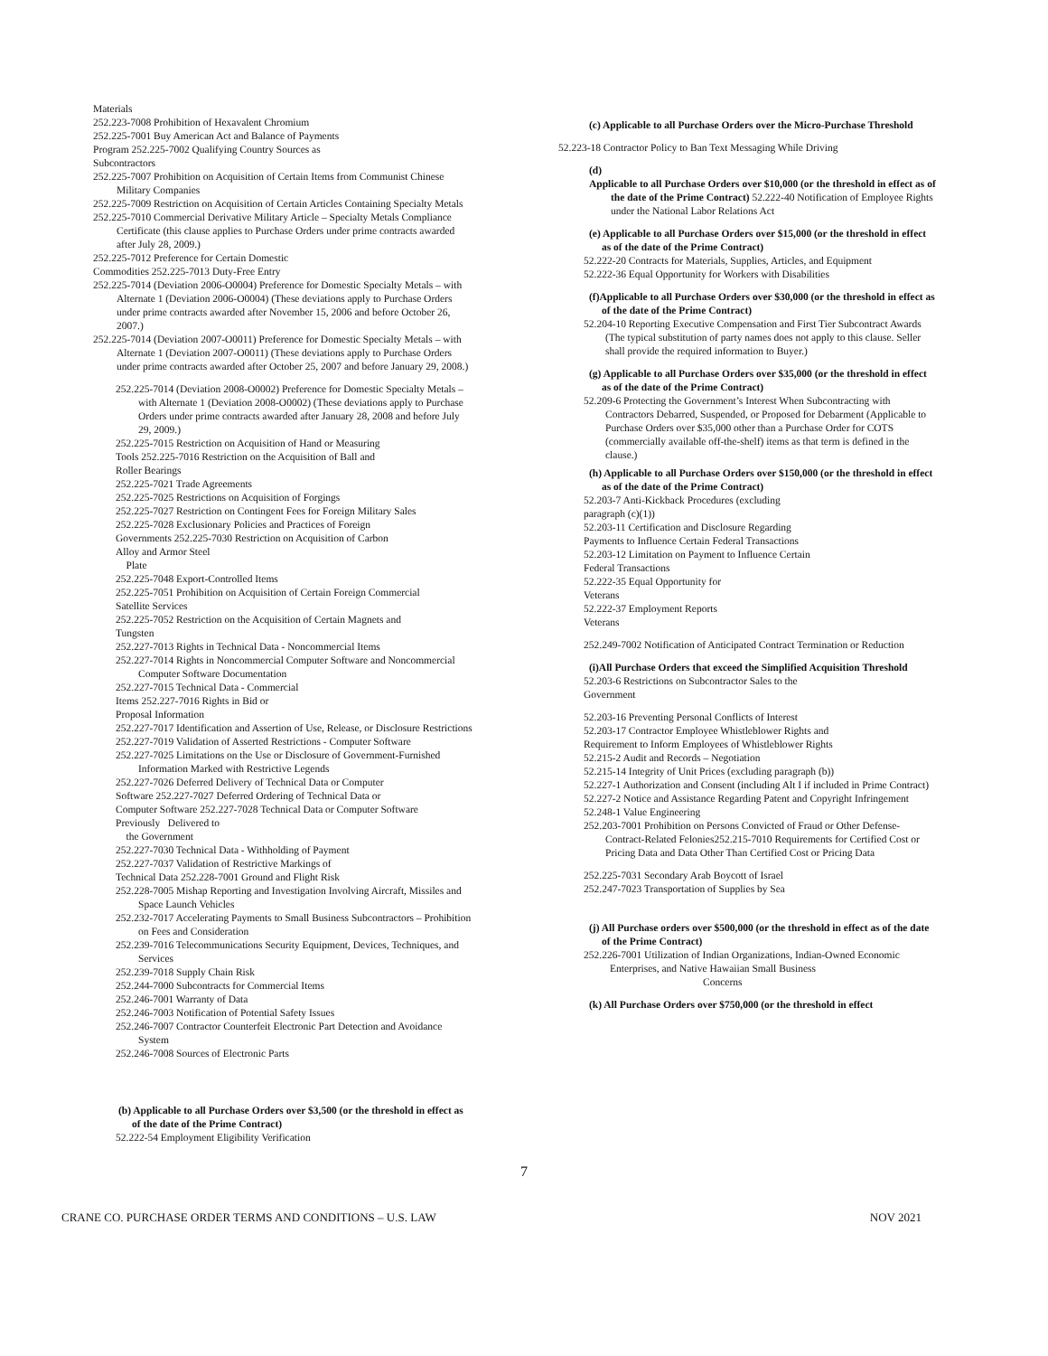Materials
252.223-7008 Prohibition of Hexavalent Chromium
252.225-7001 Buy American Act and Balance of Payments
Program 252.225-7002 Qualifying Country Sources as
Subcontractors
252.225-7007 Prohibition on Acquisition of Certain Items from Communist Chinese Military Companies
252.225-7009 Restriction on Acquisition of Certain Articles Containing Specialty Metals
252.225-7010 Commercial Derivative Military Article – Specialty Metals Compliance Certificate (this clause applies to Purchase Orders under prime contracts awarded after July 28, 2009.)
252.225-7012 Preference for Certain Domestic
Commodities 252.225-7013 Duty-Free Entry
252.225-7014 (Deviation 2006-O0004) Preference for Domestic Specialty Metals – with Alternate 1 (Deviation 2006-O0004) (These deviations apply to Purchase Orders under prime contracts awarded after November 15, 2006 and before October 26, 2007.)
252.225-7014 (Deviation 2007-O0011) Preference for Domestic Specialty Metals – with Alternate 1 (Deviation 2007-O0011) (These deviations apply to Purchase Orders under prime contracts awarded after October 25, 2007 and before January 29, 2008.)
252.225-7014 (Deviation 2008-O0002) Preference for Domestic Specialty Metals – with Alternate 1 (Deviation 2008-O0002) (These deviations apply to Purchase Orders under prime contracts awarded after January 28, 2008 and before July 29, 2009.)
252.225-7015 Restriction on Acquisition of Hand or Measuring
Tools 252.225-7016 Restriction on the Acquisition of Ball and
Roller Bearings
252.225-7021 Trade Agreements
252.225-7025 Restrictions on Acquisition of Forgings
252.225-7027 Restriction on Contingent Fees for Foreign Military Sales
252.225-7028 Exclusionary Policies and Practices of Foreign
Governments 252.225-7030 Restriction on Acquisition of Carbon
Alloy and Armor Steel
Plate
252.225-7048 Export-Controlled Items
252.225-7051 Prohibition on Acquisition of Certain Foreign Commercial
Satellite Services
252.225-7052 Restriction on the Acquisition of Certain Magnets and
Tungsten
252.227-7013 Rights in Technical Data - Noncommercial Items
252.227-7014 Rights in Noncommercial Computer Software and Noncommercial Computer Software Documentation
252.227-7015 Technical Data - Commercial
Items 252.227-7016 Rights in Bid or
Proposal Information
252.227-7017 Identification and Assertion of Use, Release, or Disclosure Restrictions
252.227-7019 Validation of Asserted Restrictions - Computer Software
252.227-7025 Limitations on the Use or Disclosure of Government-Furnished Information Marked with Restrictive Legends
252.227-7026 Deferred Delivery of Technical Data or Computer
Software 252.227-7027 Deferred Ordering of Technical Data or
Computer Software 252.227-7028 Technical Data or Computer Software
Previously Delivered to
the Government
252.227-7030 Technical Data - Withholding of Payment
252.227-7037 Validation of Restrictive Markings of
Technical Data 252.228-7001 Ground and Flight Risk
252.228-7005 Mishap Reporting and Investigation Involving Aircraft, Missiles and Space Launch Vehicles
252.232-7017 Accelerating Payments to Small Business Subcontractors – Prohibition on Fees and Consideration
252.239-7016 Telecommunications Security Equipment, Devices, Techniques, and Services
252.239-7018 Supply Chain Risk
252.244-7000 Subcontracts for Commercial Items
252.246-7001 Warranty of Data
252.246-7003 Notification of Potential Safety Issues
252.246-7007 Contractor Counterfeit Electronic Part Detection and Avoidance System
252.246-7008 Sources of Electronic Parts
(b) Applicable to all Purchase Orders over $3,500 (or the threshold in effect as of the date of the Prime Contract)
52.222-54 Employment Eligibility Verification
(c) Applicable to all Purchase Orders over the Micro-Purchase Threshold
52.223-18 Contractor Policy to Ban Text Messaging While Driving
(d)
Applicable to all Purchase Orders over $10,000 (or the threshold in effect as of the date of the Prime Contract) 52.222-40 Notification of Employee Rights under the National Labor Relations Act
(e) Applicable to all Purchase Orders over $15,000 (or the threshold in effect as of the date of the Prime Contract)
52.222-20 Contracts for Materials, Supplies, Articles, and Equipment
52.222-36 Equal Opportunity for Workers with Disabilities
(f)Applicable to all Purchase Orders over $30,000 (or the threshold in effect as of the date of the Prime Contract)
52.204-10 Reporting Executive Compensation and First Tier Subcontract Awards (The typical substitution of party names does not apply to this clause. Seller shall provide the required information to Buyer.)
(g) Applicable to all Purchase Orders over $35,000 (or the threshold in effect as of the date of the Prime Contract)
52.209-6 Protecting the Government’s Interest When Subcontracting with Contractors Debarred, Suspended, or Proposed for Debarment (Applicable to Purchase Orders over $35,000 other than a Purchase Order for COTS (commercially available off-the-shelf) items as that term is defined in the clause.)
(h) Applicable to all Purchase Orders over $150,000 (or the threshold in effect as of the date of the Prime Contract)
52.203-7 Anti-Kickback Procedures (excluding
paragraph (c)(1))
52.203-11 Certification and Disclosure Regarding
Payments to Influence Certain Federal Transactions
52.203-12 Limitation on Payment to Influence Certain
Federal Transactions
52.222-35 Equal Opportunity for
Veterans
52.222-37 Employment Reports
Veterans
252.249-7002 Notification of Anticipated Contract Termination or Reduction
(i)All Purchase Orders that exceed the Simplified Acquisition Threshold
52.203-6 Restrictions on Subcontractor Sales to the
Government
52.203-16 Preventing Personal Conflicts of Interest
52.203-17 Contractor Employee Whistleblower Rights and
Requirement to Inform Employees of Whistleblower Rights
52.215-2 Audit and Records – Negotiation
52.215-14 Integrity of Unit Prices (excluding paragraph (b))
52.227-1 Authorization and Consent (including Alt I if included in Prime Contract)
52.227-2 Notice and Assistance Regarding Patent and Copyright Infringement
52.248-1 Value Engineering
252.203-7001 Prohibition on Persons Convicted of Fraud or Other Defense- Contract-Related Felonies252.215-7010 Requirements for Certified Cost or Pricing Data and Data Other Than Certified Cost or Pricing Data
252.225-7031 Secondary Arab Boycott of Israel
252.247-7023 Transportation of Supplies by Sea
(j) All Purchase orders over $500,000 (or the threshold in effect as of the date of the Prime Contract)
252.226-7001 Utilization of Indian Organizations, Indian-Owned Economic
Enterprises, and Native Hawaiian Small Business
Concerns
(k) All Purchase Orders over $750,000 (or the threshold in effect
7
CRANE CO. PURCHASE ORDER TERMS AND CONDITIONS – U.S. LAW NOV 2021